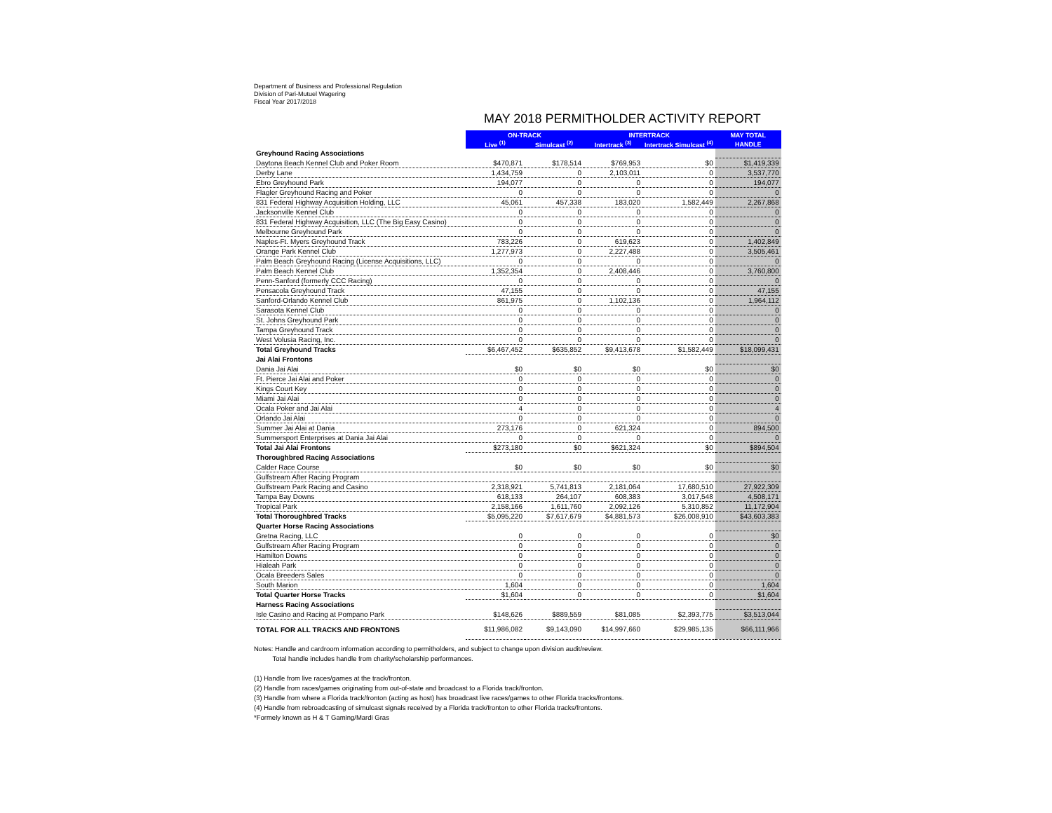Department of Business and Professional Regulation
Division of Pari-Mutuel Wagering
Fiscal Year 2017/2018
MAY 2018 PERMITHOLDER ACTIVITY REPORT
| | ON-TRACK | | INTERTRACK | | MAY TOTAL |
| | Live <sup>(1)</sup> | Simulcast <sup>(2)</sup> | Intertrack <sup>(3)</sup> | Intertrack Simulcast <sup>(4)</sup> | HANDLE |
| Greyhound Racing Associations | | | | | |
| Daytona Beach Kennel Club and Poker Room | $470,871 | $178,514 | $769,953 | $0 | $1,419,339 |
| Derby Lane | 1,434,759 | 0 | 2,103,011 | 0 | 3,537,770 |
| Ebro Greyhound Park | 194,077 | 0 | 0 | 0 | 194,077 |
| Flagler Greyhound Racing and Poker | 0 | 0 | 0 | 0 | 0 |
| 831 Federal Highway Acquisition Holding, LLC | 45,061 | 457,338 | 183,020 | 1,582,449 | 2,267,868 |
| Jacksonville Kennel Club | 0 | 0 | 0 | 0 | 0 |
| 831 Federal Highway Acquisition, LLC (The Big Easy Casino) | 0 | 0 | 0 | 0 | 0 |
| Melbourne Greyhound Park | 0 | 0 | 0 | 0 | 0 |
| Naples-Ft. Myers Greyhound Track | 783,226 | 0 | 619,623 | 0 | 1,402,849 |
| Orange Park Kennel Club | 1,277,973 | 0 | 2,227,488 | 0 | 3,505,461 |
| Palm Beach Greyhound Racing (License Acquisitions, LLC) | 0 | 0 | 0 | 0 | 0 |
| Palm Beach Kennel Club | 1,352,354 | 0 | 2,408,446 | 0 | 3,760,800 |
| Penn-Sanford (formerly CCC Racing) | 0 | 0 | 0 | 0 | 0 |
| Pensacola Greyhound Track | 47,155 | 0 | 0 | 0 | 47,155 |
| Sanford-Orlando Kennel Club | 861,975 | 0 | 1,102,136 | 0 | 1,964,112 |
| Sarasota Kennel Club | 0 | 0 | 0 | 0 | 0 |
| St. Johns Greyhound Park | 0 | 0 | 0 | 0 | 0 |
| Tampa Greyhound Track | 0 | 0 | 0 | 0 | 0 |
| West Volusia Racing, Inc. | 0 | 0 | 0 | 0 | 0 |
| Total Greyhound Tracks | $6,467,452 | $635,852 | $9,413,678 | $1,582,449 | $18,099,431 |
| Jai Alai Frontons | | | | | |
| Dania Jai Alai | $0 | $0 | $0 | $0 | $0 |
| Ft. Pierce Jai Alai and Poker | 0 | 0 | 0 | 0 | 0 |
| Kings Court Key | 0 | 0 | 0 | 0 | 0 |
| Miami Jai Alai | 0 | 0 | 0 | 0 | 0 |
| Ocala Poker and Jai Alai | 4 | 0 | 0 | 0 | 4 |
| Orlando Jai Alai | 0 | 0 | 0 | 0 | 0 |
| Summer Jai Alai at Dania | 273,176 | 0 | 621,324 | 0 | 894,500 |
| Summersport Enterprises at Dania Jai Alai | 0 | 0 | 0 | 0 | 0 |
| Total Jai Alai Frontons | $273,180 | $0 | $621,324 | $0 | $894,504 |
| Thoroughbred Racing Associations | | | | | |
| Calder Race Course | $0 | $0 | $0 | $0 | $0 |
| Gulfstream After Racing Program | | | | | |
| Gulfstream Park Racing and Casino | 2,318,921 | 5,741,813 | 2,181,064 | 17,680,510 | 27,922,309 |
| Tampa Bay Downs | 618,133 | 264,107 | 608,383 | 3,017,548 | 4,508,171 |
| Tropical Park | 2,158,166 | 1,611,760 | 2,092,126 | 5,310,852 | 11,172,904 |
| Total Thoroughbred Tracks | $5,095,220 | $7,617,679 | $4,881,573 | $26,008,910 | $43,603,383 |
| Quarter Horse Racing Associations | | | | | |
| Gretna Racing, LLC | 0 | 0 | 0 | 0 | $0 |
| Gulfstream After Racing Program | 0 | 0 | 0 | 0 | 0 |
| Hamilton Downs | 0 | 0 | 0 | 0 | 0 |
| Hialeah Park | 0 | 0 | 0 | 0 | 0 |
| Ocala Breeders Sales | 0 | 0 | 0 | 0 | 0 |
| South Marion | 1,604 | 0 | 0 | 0 | 1,604 |
| Total Quarter Horse Tracks | $1,604 | 0 | 0 | 0 | $1,604 |
| Harness Racing Associations | | | | | |
| Isle Casino and Racing at Pompano Park | $148,626 | $889,559 | $81,085 | $2,393,775 | $3,513,044 |
| TOTAL FOR ALL TRACKS AND FRONTONS | $11,986,082 | $9,143,090 | $14,997,660 | $29,985,135 | $66,111,966 |
Notes: Handle and cardroom information according to permitholders, and subject to change upon division audit/review.
Total handle includes handle from charity/scholarship performances.
(1) Handle from live races/games at the track/fronton.
(2) Handle from races/games originating from out-of-state and broadcast to a Florida track/fronton.
(3) Handle from where a Florida track/fronton (acting as host) has broadcast live races/games to other Florida tracks/frontons.
(4) Handle from rebroadcasting of simulcast signals received by a Florida track/fronton to other Florida tracks/frontons.
*Formely known as H & T Gaming/Mardi Gras